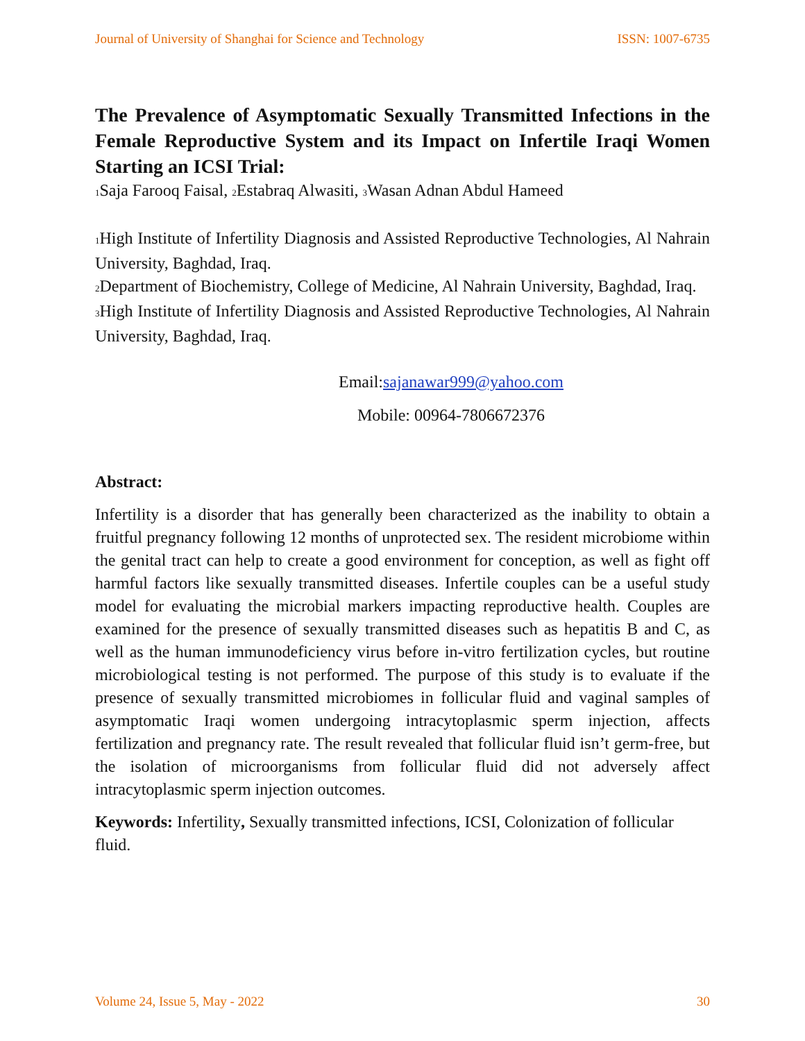Journal of University of Shanghai for Science and Technology ISSN: 1007-6735
The Prevalence of Asymptomatic Sexually Transmitted Infections in the Female Reproductive System and its Impact on Infertile Iraqi Women Starting an ICSI Trial:
<sub>1</sub>Saja Farooq Faisal, <sub>2</sub>Estabraq Alwasiti, <sub>3</sub>Wasan Adnan Abdul Hameed
<sub>1</sub>High Institute of Infertility Diagnosis and Assisted Reproductive Technologies, Al Nahrain University, Baghdad, Iraq.
<sub>2</sub>Department of Biochemistry, College of Medicine, Al Nahrain University, Baghdad, Iraq.
<sub>3</sub>High Institute of Infertility Diagnosis and Assisted Reproductive Technologies, Al Nahrain University, Baghdad, Iraq.
Email:sajanawar999@yahoo.com
Mobile: 00964-7806672376
Abstract:
Infertility is a disorder that has generally been characterized as the inability to obtain a fruitful pregnancy following 12 months of unprotected sex. The resident microbiome within the genital tract can help to create a good environment for conception, as well as fight off harmful factors like sexually transmitted diseases. Infertile couples can be a useful study model for evaluating the microbial markers impacting reproductive health. Couples are examined for the presence of sexually transmitted diseases such as hepatitis B and C, as well as the human immunodeficiency virus before in-vitro fertilization cycles, but routine microbiological testing is not performed. The purpose of this study is to evaluate if the presence of sexually transmitted microbiomes in follicular fluid and vaginal samples of asymptomatic Iraqi women undergoing intracytoplasmic sperm injection, affects fertilization and pregnancy rate. The result revealed that follicular fluid isn’t germ-free, but the isolation of microorganisms from follicular fluid did not adversely affect intracytoplasmic sperm injection outcomes.
Keywords: Infertility, Sexually transmitted infections, ICSI, Colonization of follicular fluid.
Volume 24, Issue 5, May - 2022 30